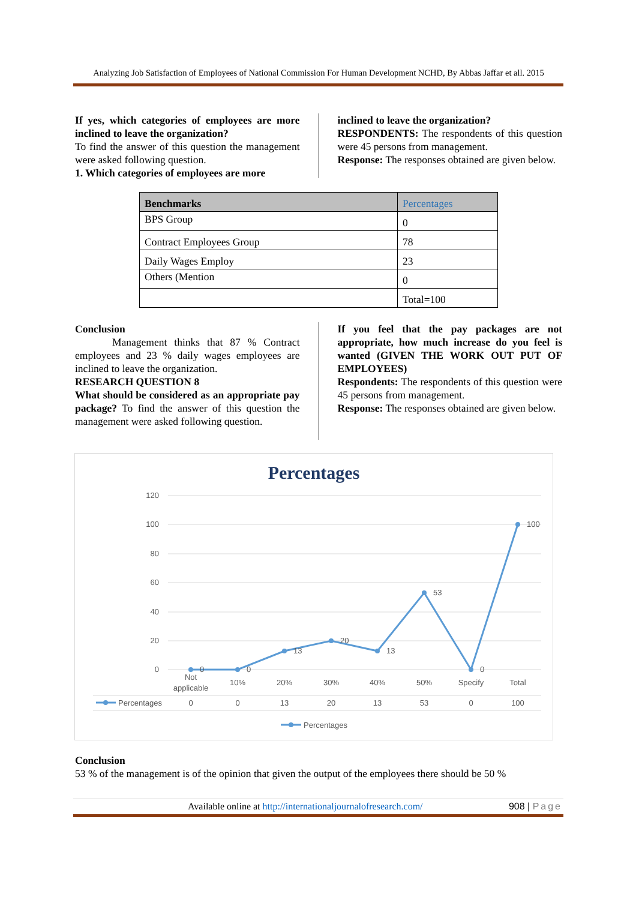Analyzing Job Satisfaction of Employees of National Commission For Human Development NCHD, By Abbas Jaffar et all. 2015
If yes, which categories of employees are more inclined to leave the organization?
To find the answer of this question the management were asked following question.
1. Which categories of employees are more
inclined to leave the organization?
RESPONDENTS: The respondents of this question were 45 persons from management.
Response: The responses obtained are given below.
| Benchmarks | Percentages |
| --- | --- |
| BPS Group | 0 |
| Contract Employees Group | 78 |
| Daily Wages Employ | 23 |
| Others (Mention | 0 |
| | Total=100 |
Conclusion
Management thinks that 87 % Contract employees and 23 % daily wages employees are inclined to leave the organization.
RESEARCH QUESTION 8
What should be considered as an appropriate pay package? To find the answer of this question the management were asked following question.
If you feel that the pay packages are not appropriate, how much increase do you feel is wanted (GIVEN THE WORK OUT PUT OF EMPLOYEES)
Respondents: The respondents of this question were 45 persons from management.
Response: The responses obtained are given below.
Percentages
120
100
80
60
40
20
0
0
0
13
20
13
53
0
100
Not
applicable
10%
20%
30%
40%
50%
Specify
Total
0
0
13
20
13
53
0
100
Percentages
Percentages
Conclusion
53 % of the management is of the opinion that given the output of the employees there should be 50 %
Available online at http://internationaljournalofresearch.com/ 908 | Page